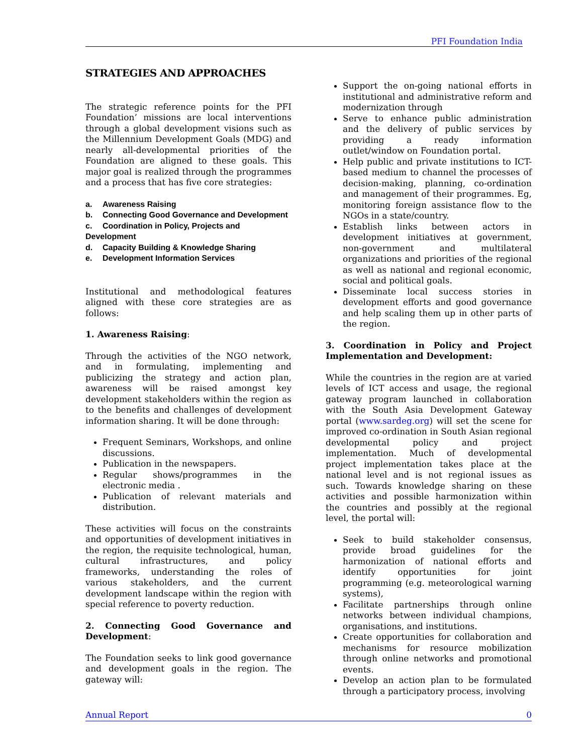PFI Foundation India
STRATEGIES AND APPROACHES
The strategic reference points for the PFI Foundation’ missions are local interventions through a global development visions such as the Millennium Development Goals (MDG) and nearly all-developmental priorities of the Foundation are aligned to these goals. This major goal is realized through the programmes and a process that has five core strategies:
a. Awareness Raising
b. Connecting Good Governance and Development
c. Coordination in Policy, Projects and Development
d. Capacity Building & Knowledge Sharing
e. Development Information Services
Institutional and methodological features aligned with these core strategies are as follows:
1. Awareness Raising:
Through the activities of the NGO network, and in formulating, implementing and publicizing the strategy and action plan, awareness will be raised amongst key development stakeholders within the region as to the benefits and challenges of development information sharing. It will be done through:
Frequent Seminars, Workshops, and online discussions.
Publication in the newspapers.
Regular shows/programmes in the electronic media .
Publication of relevant materials and distribution.
These activities will focus on the constraints and opportunities of development initiatives in the region, the requisite technological, human, cultural infrastructures, and policy frameworks, understanding the roles of various stakeholders, and the current development landscape within the region with special reference to poverty reduction.
2. Connecting Good Governance and Development:
The Foundation seeks to link good governance and development goals in the region. The gateway will:
Support the on-going national efforts in institutional and administrative reform and modernization through
Serve to enhance public administration and the delivery of public services by providing a ready information outlet/window on Foundation portal.
Help public and private institutions to ICT-based medium to channel the processes of decision-making, planning, co-ordination and management of their programmes. Eg, monitoring foreign assistance flow to the NGOs in a state/country.
Establish links between actors in development initiatives at government, non-government and multilateral organizations and priorities of the regional as well as national and regional economic, social and political goals.
Disseminate local success stories in development efforts and good governance and help scaling them up in other parts of the region.
3. Coordination in Policy and Project Implementation and Development:
While the countries in the region are at varied levels of ICT access and usage, the regional gateway program launched in collaboration with the South Asia Development Gateway portal (www.sardeg.org) will set the scene for improved co-ordination in South Asian regional developmental policy and project implementation. Much of developmental project implementation takes place at the national level and is not regional issues as such. Towards knowledge sharing on these activities and possible harmonization within the countries and possibly at the regional level, the portal will:
Seek to build stakeholder consensus, provide broad guidelines for the harmonization of national efforts and identify opportunities for joint programming (e.g. meteorological warning systems),
Facilitate partnerships through online networks between individual champions, organisations, and institutions.
Create opportunities for collaboration and mechanisms for resource mobilization through online networks and promotional events.
Develop an action plan to be formulated through a participatory process, involving
Annual Report 0